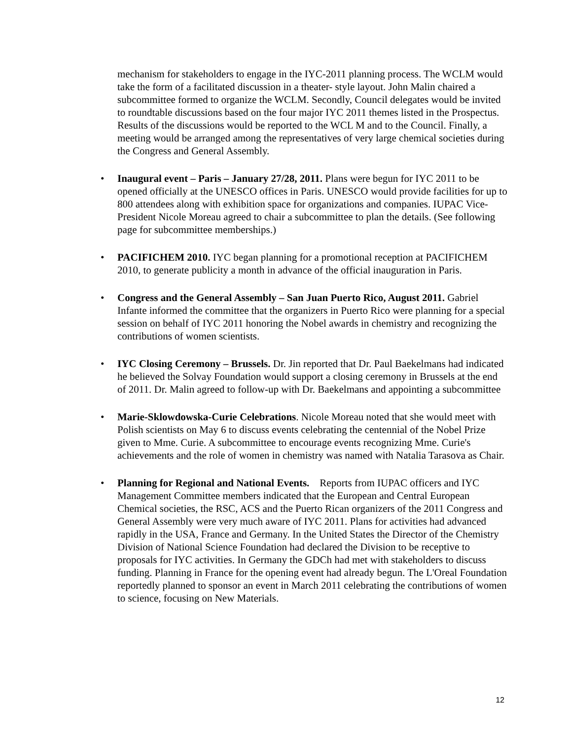mechanism for stakeholders to engage in the IYC-2011 planning process. The WCLM would take the form of a facilitated discussion in a theater- style layout. John Malin chaired a subcommittee formed to organize the WCLM. Secondly, Council delegates would be invited to roundtable discussions based on the four major IYC 2011 themes listed in the Prospectus. Results of the discussions would be reported to the WCL M and to the Council. Finally, a meeting would be arranged among the representatives of very large chemical societies during the Congress and General Assembly.
• Inaugural event – Paris – January 27/28, 2011. Plans were begun for IYC 2011 to be opened officially at the UNESCO offices in Paris. UNESCO would provide facilities for up to 800 attendees along with exhibition space for organizations and companies. IUPAC Vice-President Nicole Moreau agreed to chair a subcommittee to plan the details. (See following page for subcommittee memberships.)
• PACIFICHEM 2010. IYC began planning for a promotional reception at PACIFICHEM 2010, to generate publicity a month in advance of the official inauguration in Paris.
• Congress and the General Assembly – San Juan Puerto Rico, August 2011. Gabriel Infante informed the committee that the organizers in Puerto Rico were planning for a special session on behalf of IYC 2011 honoring the Nobel awards in chemistry and recognizing the contributions of women scientists.
• IYC Closing Ceremony – Brussels. Dr. Jin reported that Dr. Paul Baekelmans had indicated he believed the Solvay Foundation would support a closing ceremony in Brussels at the end of 2011. Dr. Malin agreed to follow-up with Dr. Baekelmans and appointing a subcommittee
• Marie-Sklowdowska-Curie Celebrations. Nicole Moreau noted that she would meet with Polish scientists on May 6 to discuss events celebrating the centennial of the Nobel Prize given to Mme. Curie. A subcommittee to encourage events recognizing Mme. Curie's achievements and the role of women in chemistry was named with Natalia Tarasova as Chair.
• Planning for Regional and National Events. Reports from IUPAC officers and IYC Management Committee members indicated that the European and Central European Chemical societies, the RSC, ACS and the Puerto Rican organizers of the 2011 Congress and General Assembly were very much aware of IYC 2011. Plans for activities had advanced rapidly in the USA, France and Germany. In the United States the Director of the Chemistry Division of National Science Foundation had declared the Division to be receptive to proposals for IYC activities. In Germany the GDCh had met with stakeholders to discuss funding. Planning in France for the opening event had already begun. The L'Oreal Foundation reportedly planned to sponsor an event in March 2011 celebrating the contributions of women to science, focusing on New Materials.
12